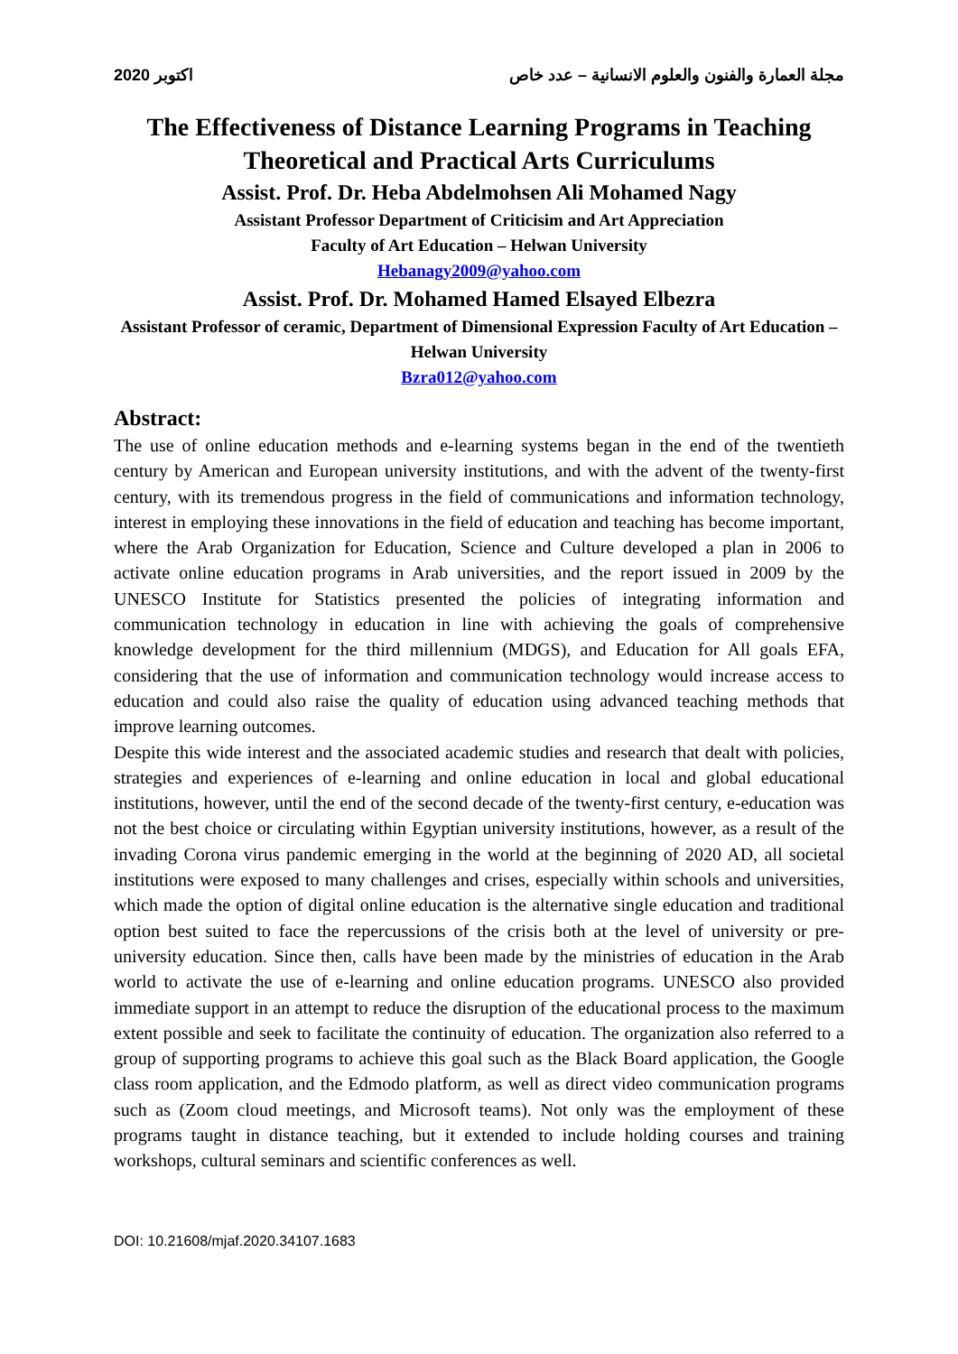2020 اكتوبر مجلة العمارة والفنون والعلوم الانسانية – عدد خاص
The Effectiveness of Distance Learning Programs in Teaching Theoretical and Practical Arts Curriculums
Assist. Prof. Dr. Heba Abdelmohsen Ali Mohamed Nagy
Assistant Professor Department of Criticisim and Art Appreciation
Faculty of Art Education – Helwan University
Hebanagy2009@yahoo.com
Assist. Prof. Dr. Mohamed Hamed Elsayed Elbezra
Assistant Professor of ceramic, Department of Dimensional Expression Faculty of Art Education – Helwan University
Bzra012@yahoo.com
Abstract:
The use of online education methods and e-learning systems began in the end of the twentieth century by American and European university institutions, and with the advent of the twenty-first century, with its tremendous progress in the field of communications and information technology, interest in employing these innovations in the field of education and teaching has become important, where the Arab Organization for Education, Science and Culture developed a plan in 2006 to activate online education programs in Arab universities, and the report issued in 2009 by the UNESCO Institute for Statistics presented the policies of integrating information and communication technology in education in line with achieving the goals of comprehensive knowledge development for the third millennium (MDGS), and Education for All goals EFA, considering that the use of information and communication technology would increase access to education and could also raise the quality of education using advanced teaching methods that improve learning outcomes.
Despite this wide interest and the associated academic studies and research that dealt with policies, strategies and experiences of e-learning and online education in local and global educational institutions, however, until the end of the second decade of the twenty-first century, e-education was not the best choice or circulating within Egyptian university institutions, however, as a result of the invading Corona virus pandemic emerging in the world at the beginning of 2020 AD, all societal institutions were exposed to many challenges and crises, especially within schools and universities, which made the option of digital online education is the alternative single education and traditional option best suited to face the repercussions of the crisis both at the level of university or pre-university education. Since then, calls have been made by the ministries of education in the Arab world to activate the use of e-learning and online education programs. UNESCO also provided immediate support in an attempt to reduce the disruption of the educational process to the maximum extent possible and seek to facilitate the continuity of education. The organization also referred to a group of supporting programs to achieve this goal such as the Black Board application, the Google class room application, and the Edmodo platform, as well as direct video communication programs such as (Zoom cloud meetings, and Microsoft teams). Not only was the employment of these programs taught in distance teaching, but it extended to include holding courses and training workshops, cultural seminars and scientific conferences as well.
DOI: 10.21608/mjaf.2020.34107.1683